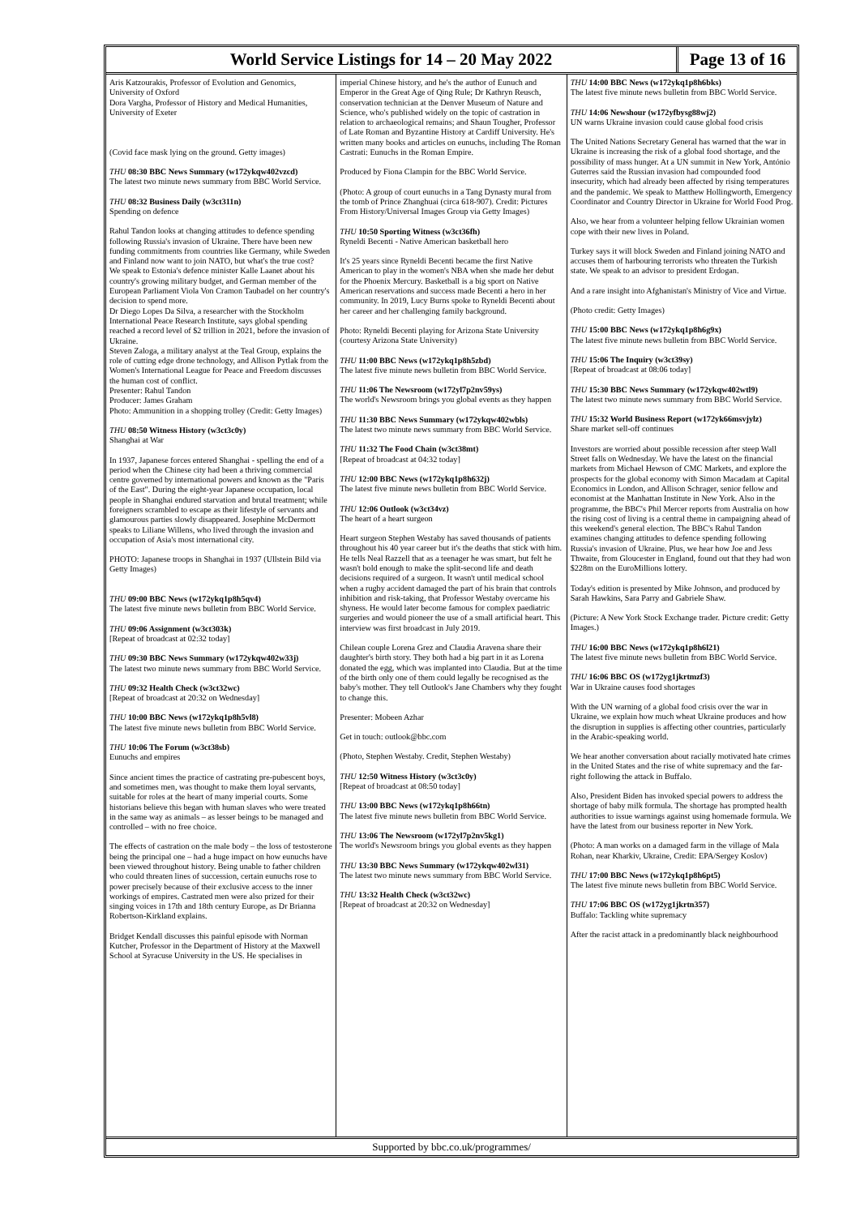World Service Listings for 14 – 20 May 2022
Page 13 of 16
Aris Katzourakis, Professor of Evolution and Genomics, University of Oxford
Dora Vargha, Professor of History and Medical Humanities, University of Exeter
(Covid face mask lying on the ground. Getty images)
THU 08:30 BBC News Summary (w172ykqw402vzcd)
The latest two minute news summary from BBC World Service.
THU 08:32 Business Daily (w3ct311n)
Spending on defence
Rahul Tandon looks at changing attitudes to defence spending following Russia's invasion of Ukraine. There have been new funding commitments from countries like Germany, while Sweden and Finland now want to join NATO, but what's the true cost?
We speak to Estonia's defence minister Kalle Laanet about his country's growing military budget, and German member of the European Parliament Viola Von Cramon Taubadel on her country's decision to spend more.
Dr Diego Lopes Da Silva, a researcher with the Stockholm International Peace Research Institute, says global spending reached a record level of $2 trillion in 2021, before the invasion of Ukraine.
Steven Zaloga, a military analyst at the Teal Group, explains the role of cutting edge drone technology, and Allison Pytlak from the Women's International League for Peace and Freedom discusses the human cost of conflict.
Presenter: Rahul Tandon
Producer: James Graham
Photo: Ammunition in a shopping trolley (Credit: Getty Images)
THU 08:50 Witness History (w3ct3c0y)
Shanghai at War
In 1937, Japanese forces entered Shanghai - spelling the end of a period when the Chinese city had been a thriving commercial centre governed by international powers and known as the "Paris of the East". During the eight-year Japanese occupation, local people in Shanghai endured starvation and brutal treatment; while foreigners scrambled to escape as their lifestyle of servants and glamourous parties slowly disappeared. Josephine McDermott speaks to Liliane Willens, who lived through the invasion and occupation of Asia's most international city.
PHOTO: Japanese troops in Shanghai in 1937 (Ullstein Bild via Getty Images)
THU 09:00 BBC News (w172ykq1p8h5qv4)
The latest five minute news bulletin from BBC World Service.
THU 09:06 Assignment (w3ct303k)
[Repeat of broadcast at 02:32 today]
THU 09:30 BBC News Summary (w172ykqw402w33j)
The latest two minute news summary from BBC World Service.
THU 09:32 Health Check (w3ct32wc)
[Repeat of broadcast at 20:32 on Wednesday]
THU 10:00 BBC News (w172ykq1p8h5vl8)
The latest five minute news bulletin from BBC World Service.
THU 10:06 The Forum (w3ct38sb)
Eunuchs and empires
Since ancient times the practice of castrating pre-pubescent boys, and sometimes men, was thought to make them loyal servants, suitable for roles at the heart of many imperial courts. Some historians believe this began with human slaves who were treated in the same way as animals – as lesser beings to be managed and controlled – with no free choice.
The effects of castration on the male body – the loss of testosterone being the principal one – had a huge impact on how eunuchs have been viewed throughout history. Being unable to father children who could threaten lines of succession, certain eunuchs rose to power precisely because of their exclusive access to the inner workings of empires. Castrated men were also prized for their singing voices in 17th and 18th century Europe, as Dr Brianna Robertson-Kirkland explains.
Bridget Kendall discusses this painful episode with Norman Kutcher, Professor in the Department of History at the Maxwell School at Syracuse University in the US. He specialises in
imperial Chinese history, and he's the author of Eunuch and Emperor in the Great Age of Qing Rule; Dr Kathryn Reusch, conservation technician at the Denver Museum of Nature and Science, who's published widely on the topic of castration in relation to archaeological remains; and Shaun Tougher, Professor of Late Roman and Byzantine History at Cardiff University. He's written many books and articles on eunuchs, including The Roman Castrati: Eunuchs in the Roman Empire.
Produced by Fiona Clampin for the BBC World Service.
(Photo: A group of court eunuchs in a Tang Dynasty mural from the tomb of Prince Zhanghuai (circa 618-907). Credit: Pictures From History/Universal Images Group via Getty Images)
THU 10:50 Sporting Witness (w3ct36fh)
Ryneldi Becenti - Native American basketball hero
It's 25 years since Ryneldi Becenti became the first Native American to play in the women's NBA when she made her debut for the Phoenix Mercury. Basketball is a big sport on Native American reservations and success made Becenti a hero in her community. In 2019, Lucy Burns spoke to Ryneldi Becenti about her career and her challenging family background.
Photo: Ryneldi Becenti playing for Arizona State University (courtesy Arizona State University)
THU 11:00 BBC News (w172ykq1p8h5zbd)
The latest five minute news bulletin from BBC World Service.
THU 11:06 The Newsroom (w172yl7p2nv59ys)
The world's Newsroom brings you global events as they happen
THU 11:30 BBC News Summary (w172ykqw402wbls)
The latest two minute news summary from BBC World Service.
THU 11:32 The Food Chain (w3ct38mt)
[Repeat of broadcast at 04:32 today]
THU 12:00 BBC News (w172ykq1p8h632j)
The latest five minute news bulletin from BBC World Service.
THU 12:06 Outlook (w3ct34vz)
The heart of a heart surgeon
Heart surgeon Stephen Westaby has saved thousands of patients throughout his 40 year career but it's the deaths that stick with him. He tells Neal Razzell that as a teenager he was smart, but felt he wasn't bold enough to make the split-second life and death decisions required of a surgeon. It wasn't until medical school when a rugby accident damaged the part of his brain that controls inhibition and risk-taking, that Professor Westaby overcame his shyness. He would later become famous for complex paediatric surgeries and would pioneer the use of a small artificial heart. This interview was first broadcast in July 2019.
Chilean couple Lorena Grez and Claudia Aravena share their daughter's birth story. They both had a big part in it as Lorena donated the egg, which was implanted into Claudia. But at the time of the birth only one of them could legally be recognised as the baby's mother. They tell Outlook's Jane Chambers why they fought to change this.
Presenter: Mobeen Azhar
Get in touch: outlook@bbc.com
(Photo, Stephen Westaby. Credit, Stephen Westaby)
THU 12:50 Witness History (w3ct3c0y)
[Repeat of broadcast at 08:50 today]
THU 13:00 BBC News (w172ykq1p8h66tn)
The latest five minute news bulletin from BBC World Service.
THU 13:06 The Newsroom (w172yl7p2nv5kg1)
The world's Newsroom brings you global events as they happen
THU 13:30 BBC News Summary (w172ykqw402wl31)
The latest two minute news summary from BBC World Service.
THU 13:32 Health Check (w3ct32wc)
[Repeat of broadcast at 20:32 on Wednesday]
THU 14:00 BBC News (w172ykq1p8h6bks)
The latest five minute news bulletin from BBC World Service.
THU 14:06 Newshour (w172yfbysg88wj2)
UN warns Ukraine invasion could cause global food crisis
The United Nations Secretary General has warned that the war in Ukraine is increasing the risk of a global food shortage, and the possibility of mass hunger. At a UN summit in New York, António Guterres said the Russian invasion had compounded food insecurity, which had already been affected by rising temperatures and the pandemic. We speak to Matthew Hollingworth, Emergency Coordinator and Country Director in Ukraine for World Food Prog.
Also, we hear from a volunteer helping fellow Ukrainian women cope with their new lives in Poland.
Turkey says it will block Sweden and Finland joining NATO and accuses them of harbouring terrorists who threaten the Turkish state. We speak to an advisor to president Erdogan.
And a rare insight into Afghanistan's Ministry of Vice and Virtue.
(Photo credit: Getty Images)
THU 15:00 BBC News (w172ykq1p8h6g9x)
The latest five minute news bulletin from BBC World Service.
THU 15:06 The Inquiry (w3ct39sy)
[Repeat of broadcast at 08:06 today]
THU 15:30 BBC News Summary (w172ykqw402wtl9)
The latest two minute news summary from BBC World Service.
THU 15:32 World Business Report (w172yk66msvjylz)
Share market sell-off continues
Investors are worried about possible recession after steep Wall Street falls on Wednesday. We have the latest on the financial markets from Michael Hewson of CMC Markets, and explore the prospects for the global economy with Simon Macadam at Capital Economics in London, and Allison Schrager, senior fellow and economist at the Manhattan Institute in New York. Also in the programme, the BBC's Phil Mercer reports from Australia on how the rising cost of living is a central theme in campaigning ahead of this weekend's general election. The BBC's Rahul Tandon examines changing attitudes to defence spending following Russia's invasion of Ukraine. Plus, we hear how Joe and Jess Thwaite, from Gloucester in England, found out that they had won $228m on the EuroMillions lottery.
Today's edition is presented by Mike Johnson, and produced by Sarah Hawkins, Sara Parry and Gabriele Shaw.
(Picture: A New York Stock Exchange trader. Picture credit: Getty Images.)
THU 16:00 BBC News (w172ykq1p8h6l21)
The latest five minute news bulletin from BBC World Service.
THU 16:06 BBC OS (w172yg1jkrtmzf3)
War in Ukraine causes food shortages
With the UN warning of a global food crisis over the war in Ukraine, we explain how much wheat Ukraine produces and how the disruption in supplies is affecting other countries, particularly in the Arabic-speaking world.
We hear another conversation about racially motivated hate crimes in the United States and the rise of white supremacy and the far-right following the attack in Buffalo.
Also, President Biden has invoked special powers to address the shortage of baby milk formula. The shortage has prompted health authorities to issue warnings against using homemade formula. We have the latest from our business reporter in New York.
(Photo: A man works on a damaged farm in the village of Mala Rohan, near Kharkiv, Ukraine, Credit: EPA/Sergey Koslov)
THU 17:00 BBC News (w172ykq1p8h6pt5)
The latest five minute news bulletin from BBC World Service.
THU 17:06 BBC OS (w172yg1jkrtn357)
Buffalo: Tackling white supremacy
After the racist attack in a predominantly black neighbourhood
Supported by bbc.co.uk/programmes/